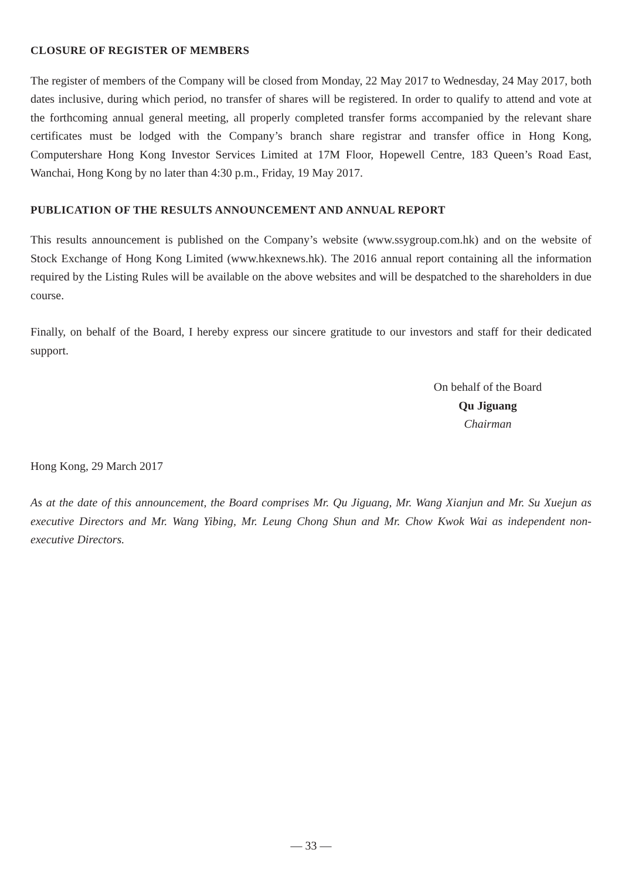CLOSURE OF REGISTER OF MEMBERS
The register of members of the Company will be closed from Monday, 22 May 2017 to Wednesday, 24 May 2017, both dates inclusive, during which period, no transfer of shares will be registered. In order to qualify to attend and vote at the forthcoming annual general meeting, all properly completed transfer forms accompanied by the relevant share certificates must be lodged with the Company’s branch share registrar and transfer office in Hong Kong, Computershare Hong Kong Investor Services Limited at 17M Floor, Hopewell Centre, 183 Queen’s Road East, Wanchai, Hong Kong by no later than 4:30 p.m., Friday, 19 May 2017.
PUBLICATION OF THE RESULTS ANNOUNCEMENT AND ANNUAL REPORT
This results announcement is published on the Company’s website (www.ssygroup.com.hk) and on the website of Stock Exchange of Hong Kong Limited (www.hkexnews.hk). The 2016 annual report containing all the information required by the Listing Rules will be available on the above websites and will be despatched to the shareholders in due course.
Finally, on behalf of the Board, I hereby express our sincere gratitude to our investors and staff for their dedicated support.
On behalf of the Board
Qu Jiguang
Chairman
Hong Kong, 29 March 2017
As at the date of this announcement, the Board comprises Mr. Qu Jiguang, Mr. Wang Xianjun and Mr. Su Xuejun as executive Directors and Mr. Wang Yibing, Mr. Leung Chong Shun and Mr. Chow Kwok Wai as independent non-executive Directors.
— 33 —